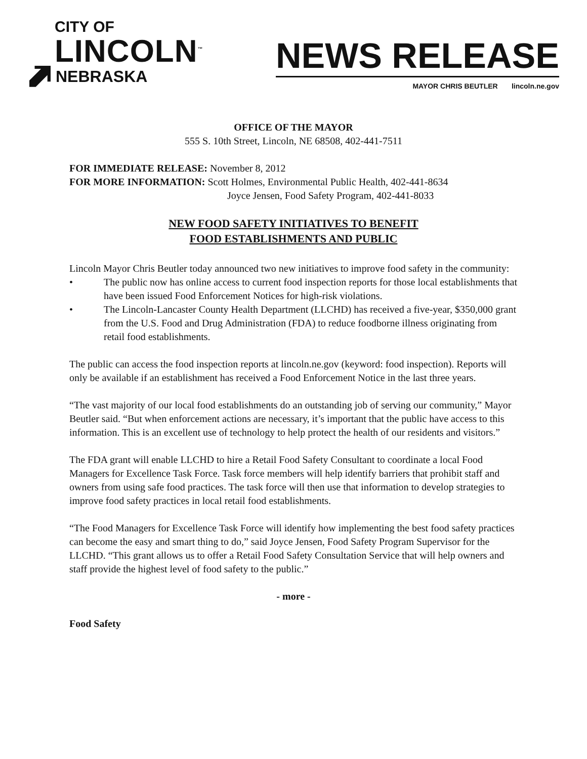CITY OF
LINCOLN<sup>™</sup>
NEBRASKA
NEWS RELEASE
MAYOR CHRIS BEUTLER lincoln.ne.gov
OFFICE OF THE MAYOR
555 S. 10th Street, Lincoln, NE 68508, 402-441-7511
FOR IMMEDIATE RELEASE: November 8, 2012
FOR MORE INFORMATION: Scott Holmes, Environmental Public Health, 402-441-8634
Joyce Jensen, Food Safety Program, 402-441-8033
NEW FOOD SAFETY INITIATIVES TO BENEFIT
FOOD ESTABLISHMENTS AND PUBLIC
Lincoln Mayor Chris Beutler today announced two new initiatives to improve food safety in the community:
• The public now has online access to current food inspection reports for those local establishments that have been issued Food Enforcement Notices for high-risk violations.
• The Lincoln-Lancaster County Health Department (LLCHD) has received a five-year, $350,000 grant from the U.S. Food and Drug Administration (FDA) to reduce foodborne illness originating from retail food establishments.
The public can access the food inspection reports at lincoln.ne.gov (keyword: food inspection). Reports will only be available if an establishment has received a Food Enforcement Notice in the last three years.
“The vast majority of our local food establishments do an outstanding job of serving our community,” Mayor Beutler said. “But when enforcement actions are necessary, it’s important that the public have access to this information. This is an excellent use of technology to help protect the health of our residents and visitors.”
The FDA grant will enable LLCHD to hire a Retail Food Safety Consultant to coordinate a local Food Managers for Excellence Task Force. Task force members will help identify barriers that prohibit staff and owners from using safe food practices. The task force will then use that information to develop strategies to improve food safety practices in local retail food establishments.
“The Food Managers for Excellence Task Force will identify how implementing the best food safety practices can become the easy and smart thing to do,” said Joyce Jensen, Food Safety Program Supervisor for the LLCHD. “This grant allows us to offer a Retail Food Safety Consultation Service that will help owners and staff provide the highest level of food safety to the public.”
- more -
Food Safety